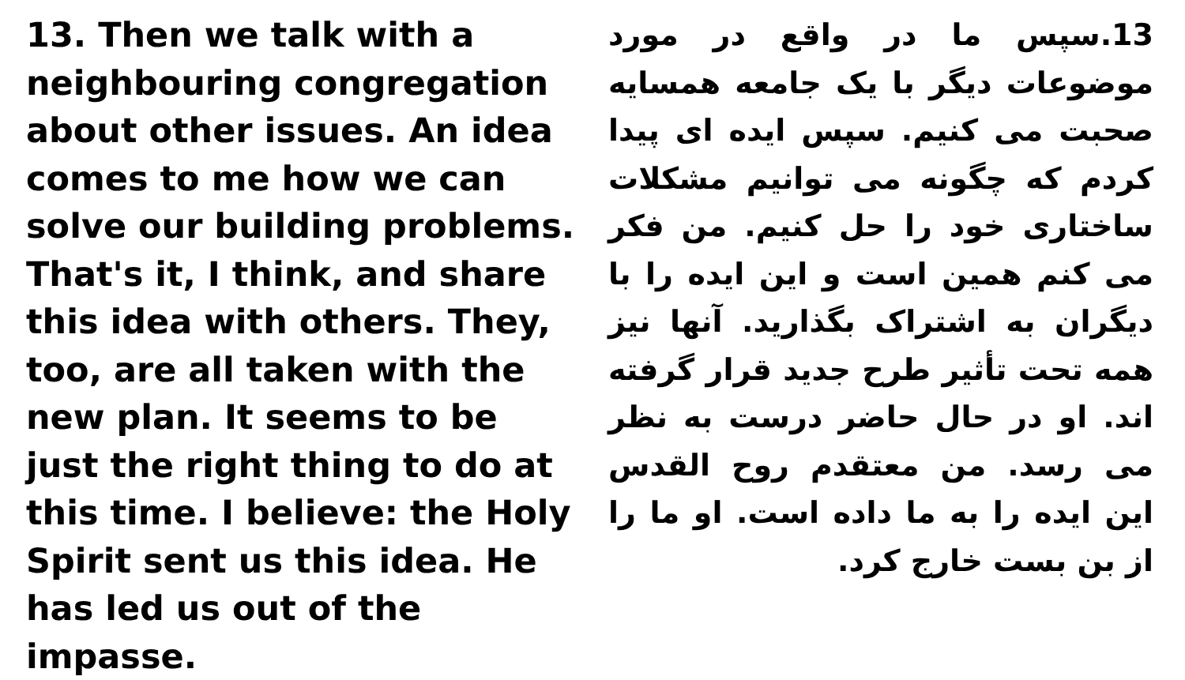13. Then we talk with a neighbouring congregation about other issues. An idea comes to me how we can solve our building problems. That's it, I think, and share this idea with others. They, too, are all taken with the new plan. It seems to be just the right thing to do at this time. I believe: the Holy Spirit sent us this idea. He has led us out of the impasse.
13.سپس ما در واقع در مورد موضوعات دیگر با یک جامعه همسایه صحبت می کنیم. سپس ایده ای پیدا کردم که چگونه می توانیم مشکلات ساختاری خود را حل کنیم. من فکر می کنم همین است و این ایده را با دیگران به اشتراک بگذارید. آنها نیز همه تحت تأثیر طرح جدید قرار گرفته اند. او در حال حاضر درست به نظر می رسد. من معتقدم روح القدس این ایده را به ما داده است. او ما را از بن بست خارج کرد.